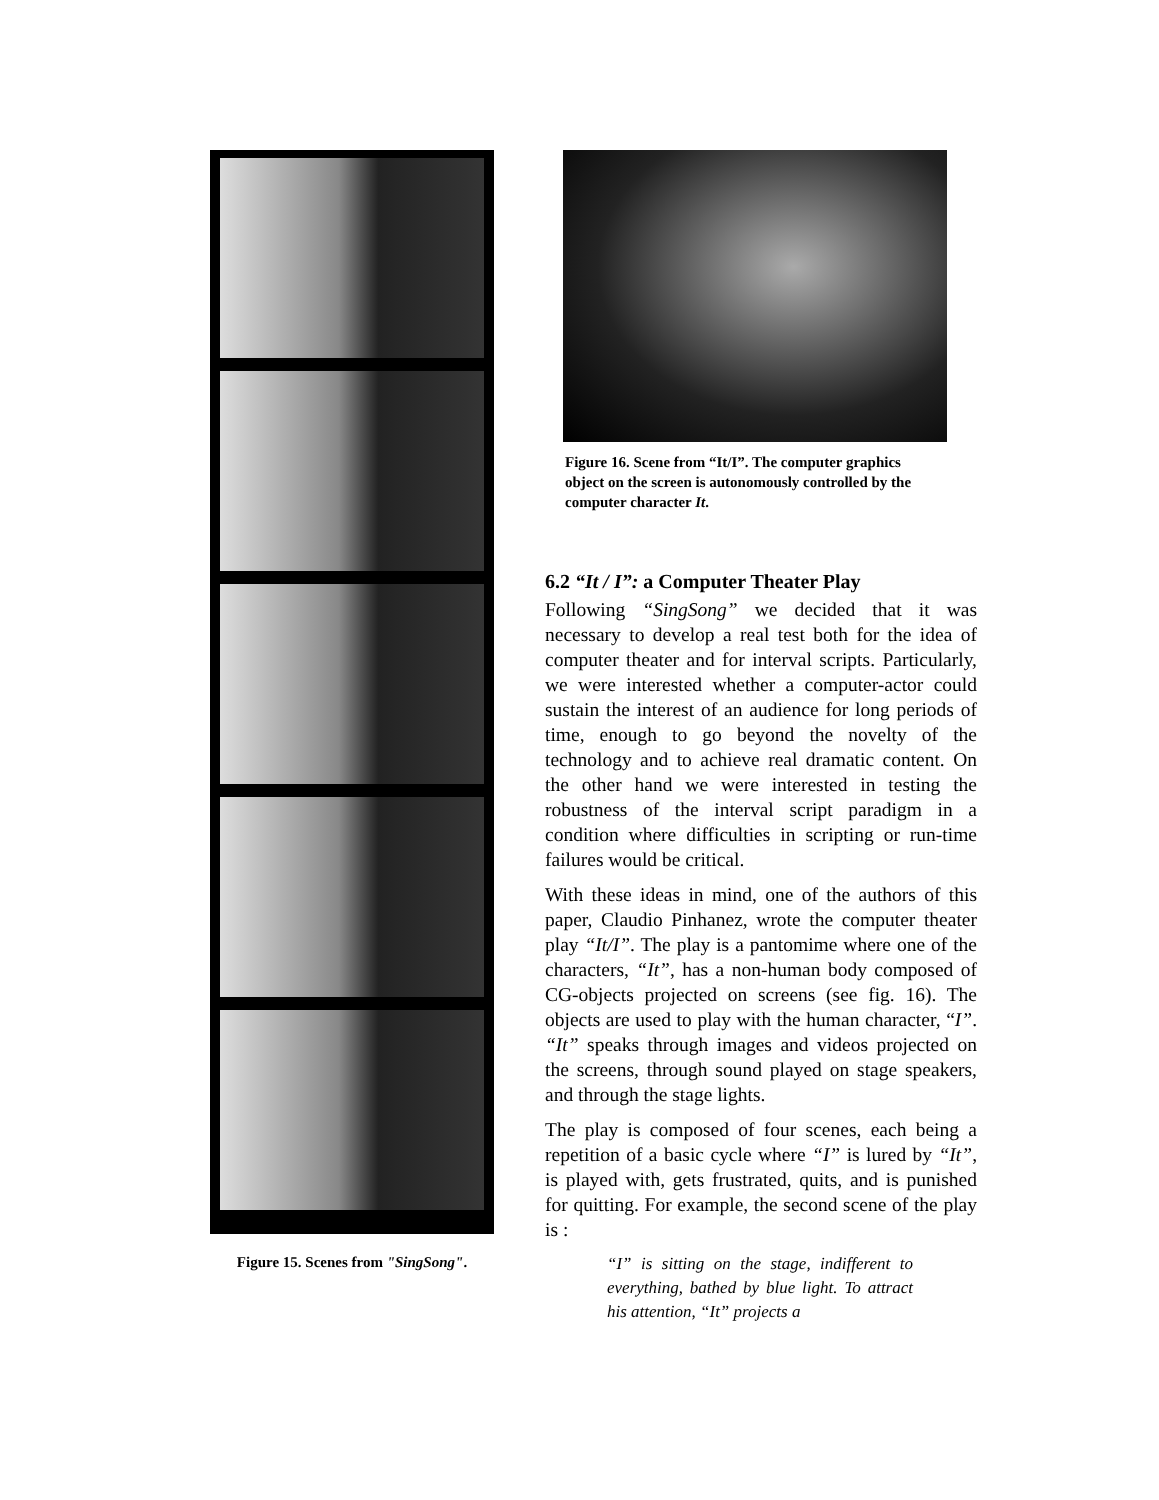Figure 15. Scenes from "SingSong".
Figure 16. Scene from “It/I”. The computer graphics object on the screen is autonomously controlled by the computer character It.
6.2 “It / I”: a Computer Theater Play
Following “SingSong” we decided that it was necessary to develop a real test both for the idea of computer theater and for interval scripts. Particularly, we were interested whether a computer-actor could sustain the interest of an audience for long periods of time, enough to go beyond the novelty of the technology and to achieve real dramatic content. On the other hand we were interested in testing the robustness of the interval script paradigm in a condition where difficulties in scripting or run-time failures would be critical.
With these ideas in mind, one of the authors of this paper, Claudio Pinhanez, wrote the computer theater play “It/I”. The play is a pantomime where one of the characters, “It”, has a non-human body composed of CG-objects projected on screens (see fig. 16). The objects are used to play with the human character, “I”. “It” speaks through images and videos projected on the screens, through sound played on stage speakers, and through the stage lights.
The play is composed of four scenes, each being a repetition of a basic cycle where “I” is lured by “It”, is played with, gets frustrated, quits, and is punished for quitting. For example, the second scene of the play is :
“I” is sitting on the stage, indifferent to everything, bathed by blue light. To attract his attention, “It” projects a